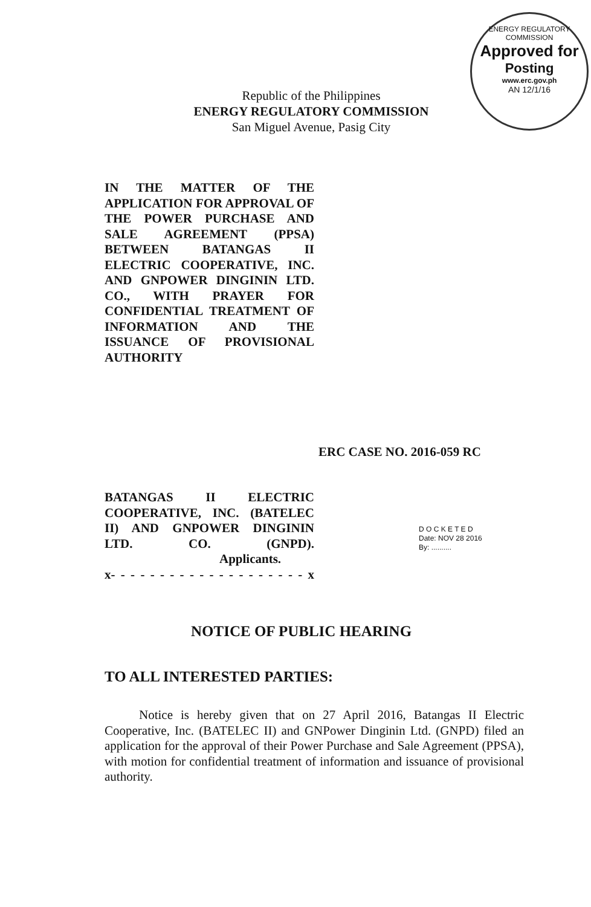ENERGY REGULATORY COMMISSION
Approved for
Posting
www.erc.gov.ph
AN 12/1/16
Republic of the Philippines
ENERGY REGULATORY COMMISSION
San Miguel Avenue, Pasig City
IN THE MATTER OF THE APPLICATION FOR APPROVAL OF THE POWER PURCHASE AND SALE AGREEMENT (PPSA) BETWEEN BATANGAS II ELECTRIC COOPERATIVE, INC. AND GNPOWER DINGININ LTD. CO., WITH PRAYER FOR CONFIDENTIAL TREATMENT OF INFORMATION AND THE ISSUANCE OF PROVISIONAL AUTHORITY
ERC CASE NO. 2016-059 RC
BATANGAS II ELECTRIC COOPERATIVE, INC. (BATELEC II) AND GNPOWER DINGININ LTD. CO. (GNPD).
Applicants.
x- - - - - - - - - - - - - - - - - - - - x
D O C K E T E D
Date: NOV 28 2016
By: ..........
NOTICE OF PUBLIC HEARING
TO ALL INTERESTED PARTIES:
Notice is hereby given that on 27 April 2016, Batangas II Electric Cooperative, Inc. (BATELEC II) and GNPower Dinginin Ltd. (GNPD) filed an application for the approval of their Power Purchase and Sale Agreement (PPSA), with motion for confidential treatment of information and issuance of provisional authority.